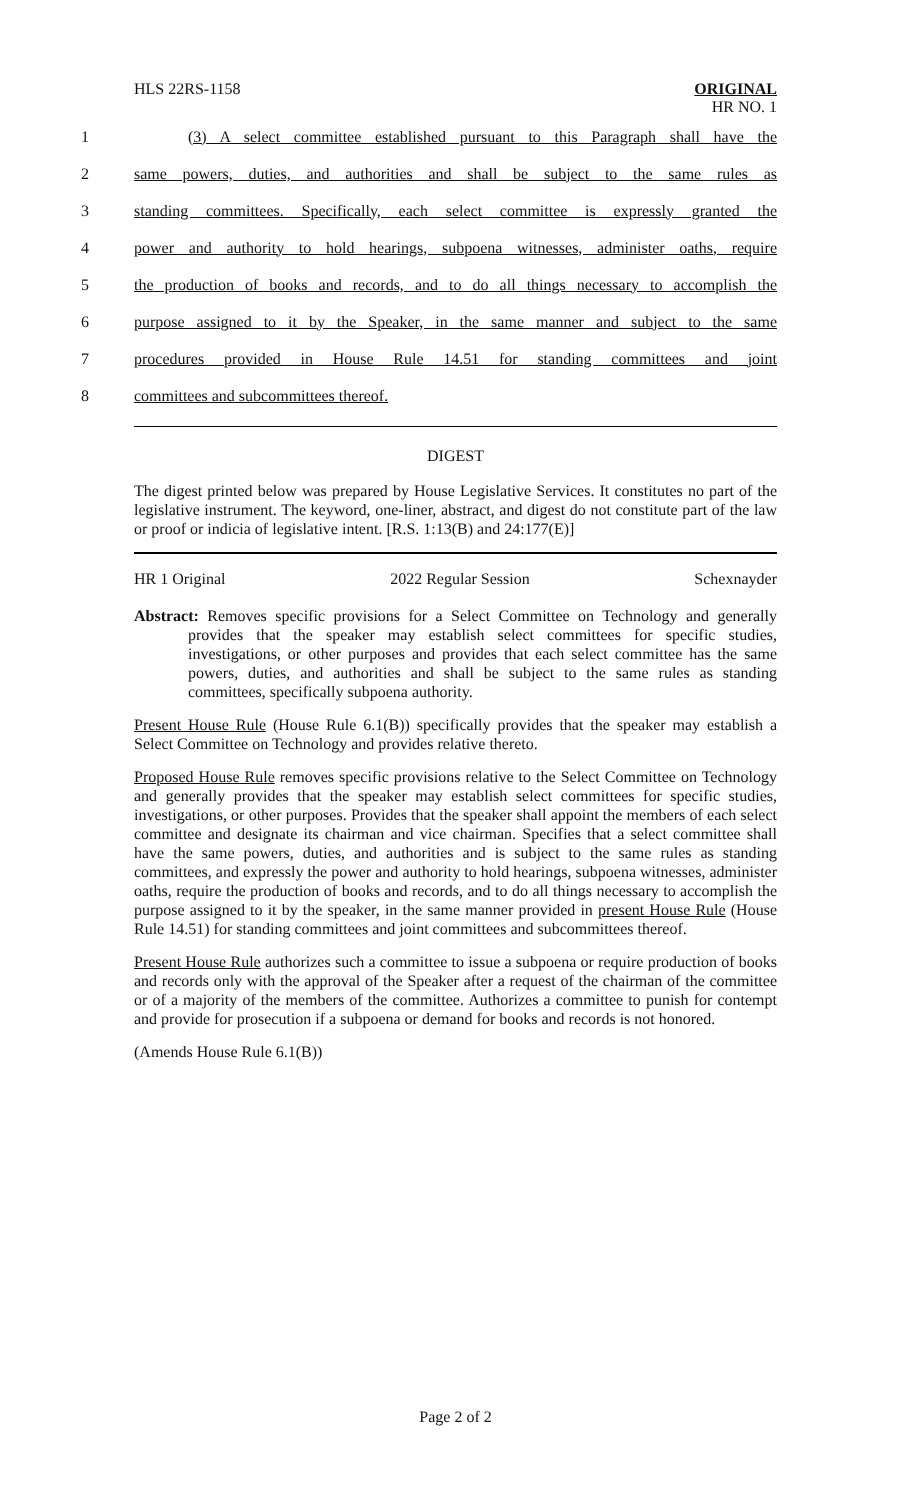HLS 22RS-1158 ORIGINAL
HR NO. 1
1 (3) A select committee established pursuant to this Paragraph shall have the
2 same powers, duties, and authorities and shall be subject to the same rules as
3 standing committees. Specifically, each select committee is expressly granted the
4 power and authority to hold hearings, subpoena witnesses, administer oaths, require
5 the production of books and records, and to do all things necessary to accomplish the
6 purpose assigned to it by the Speaker, in the same manner and subject to the same
7 procedures provided in House Rule 14.51 for standing committees and joint
8 committees and subcommittees thereof.
DIGEST
The digest printed below was prepared by House Legislative Services. It constitutes no part of the legislative instrument. The keyword, one-liner, abstract, and digest do not constitute part of the law or proof or indicia of legislative intent. [R.S. 1:13(B) and 24:177(E)]
HR 1 Original 2022 Regular Session Schexnayder
Abstract: Removes specific provisions for a Select Committee on Technology and generally provides that the speaker may establish select committees for specific studies, investigations, or other purposes and provides that each select committee has the same powers, duties, and authorities and shall be subject to the same rules as standing committees, specifically subpoena authority.
Present House Rule (House Rule 6.1(B)) specifically provides that the speaker may establish a Select Committee on Technology and provides relative thereto.
Proposed House Rule removes specific provisions relative to the Select Committee on Technology and generally provides that the speaker may establish select committees for specific studies, investigations, or other purposes. Provides that the speaker shall appoint the members of each select committee and designate its chairman and vice chairman. Specifies that a select committee shall have the same powers, duties, and authorities and is subject to the same rules as standing committees, and expressly the power and authority to hold hearings, subpoena witnesses, administer oaths, require the production of books and records, and to do all things necessary to accomplish the purpose assigned to it by the speaker, in the same manner provided in present House Rule (House Rule 14.51) for standing committees and joint committees and subcommittees thereof.
Present House Rule authorizes such a committee to issue a subpoena or require production of books and records only with the approval of the Speaker after a request of the chairman of the committee or of a majority of the members of the committee. Authorizes a committee to punish for contempt and provide for prosecution if a subpoena or demand for books and records is not honored.
(Amends House Rule 6.1(B))
Page 2 of 2